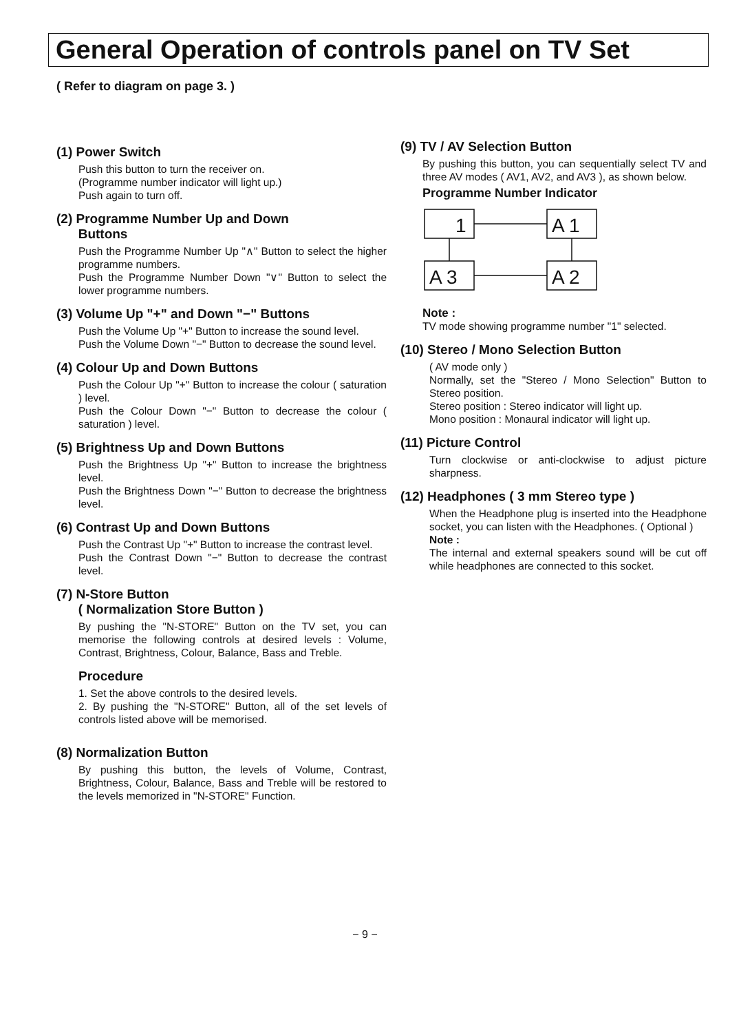General Operation of controls panel on TV Set
( Refer to diagram on page 3. )
(1) Power Switch
Push this button to turn the receiver on.
(Programme number indicator will light up.)
Push again to turn off.
(2) Programme Number Up and Down
Buttons
Push the Programme Number Up "∧" Button to select the higher programme numbers.
Push the Programme Number Down "∨" Button to select the lower programme numbers.
(3) Volume Up "+" and Down "−" Buttons
Push the Volume Up "+" Button to increase the sound level.
Push the Volume Down "−" Button to decrease the sound level.
(4) Colour Up and Down Buttons
Push the Colour Up "+" Button to increase the colour ( saturation ) level.
Push the Colour Down "−" Button to decrease the colour ( saturation ) level.
(5) Brightness Up and Down Buttons
Push the Brightness Up "+" Button to increase the brightness level.
Push the Brightness Down "−" Button to decrease the brightness level.
(6) Contrast Up and Down Buttons
Push the Contrast Up "+" Button to increase the contrast level.
Push the Contrast Down "−" Button to decrease the contrast level.
(7) N-Store Button
( Normalization Store Button )
By pushing the "N-STORE" Button on the TV set, you can memorise the following controls at desired levels : Volume, Contrast, Brightness, Colour, Balance, Bass and Treble.
Procedure
1. Set the above controls to the desired levels.
2. By pushing the "N-STORE" Button, all of the set levels of controls listed above will be memorised.
(8) Normalization Button
By pushing this button, the levels of Volume, Contrast, Brightness, Colour, Balance, Bass and Treble will be restored to the levels memorized in "N-STORE" Function.
(9) TV / AV Selection Button
By pushing this button, you can sequentially select TV and three AV modes ( AV1, AV2, and AV3 ), as shown below.
Programme Number Indicator
1
A 1
A 2
A 3
Note :
TV mode showing programme number "1" selected.
(10) Stereo / Mono Selection Button
( AV mode only )
Normally, set the "Stereo / Mono Selection" Button to Stereo position.
Stereo position : Stereo indicator will light up.
Mono position : Monaural indicator will light up.
(11) Picture Control
Turn clockwise or anti-clockwise to adjust picture sharpness.
(12) Headphones ( 3 mm Stereo type )
When the Headphone plug is inserted into the Headphone socket, you can listen with the Headphones. ( Optional )
Note :
The internal and external speakers sound will be cut off while headphones are connected to this socket.
− 9 −